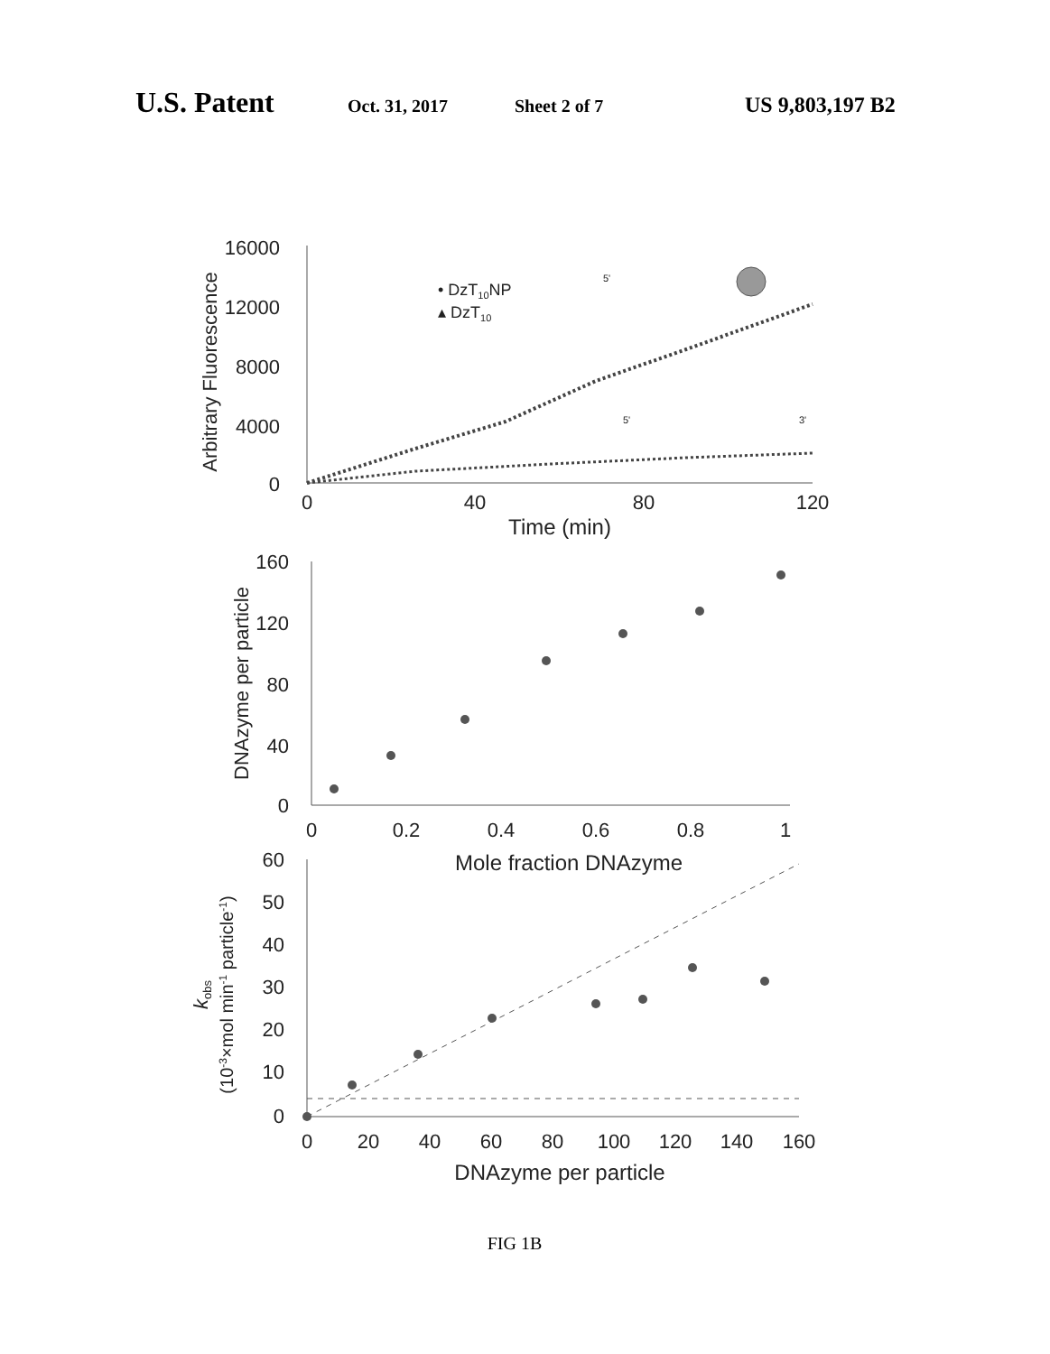U.S. Patent Oct. 31, 2017 Sheet 2 of 7 US 9,803,197 B2
16000
12000
8000
4000
0
• DzT10NP
▴ DzT10
5'
5'
3'
Arbitrary Fluorescence
0
40
80
120
Time (min)
160
120
80
40
0
DNAzyme per particle
0
0.2
0.4
0.6
0.8
1
Mole fraction DNAzyme
60
50
40
30
20
10
0
kobs
(10-3×mol min-1 particle-1)
0
20
40
60
80
100
120
140
160
DNAzyme per particle
FIG 1B